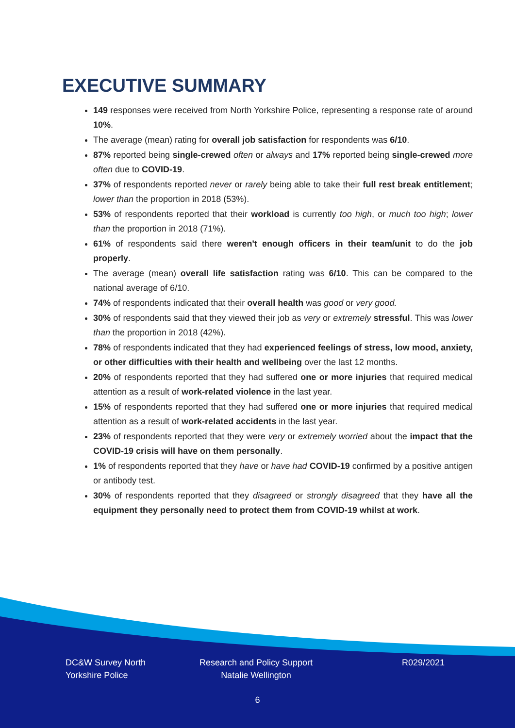EXECUTIVE SUMMARY
149 responses were received from North Yorkshire Police, representing a response rate of around 10%.
The average (mean) rating for overall job satisfaction for respondents was 6/10.
87% reported being single-crewed often or always and 17% reported being single-crewed more often due to COVID-19.
37% of respondents reported never or rarely being able to take their full rest break entitlement; lower than the proportion in 2018 (53%).
53% of respondents reported that their workload is currently too high, or much too high; lower than the proportion in 2018 (71%).
61% of respondents said there weren't enough officers in their team/unit to do the job properly.
The average (mean) overall life satisfaction rating was 6/10. This can be compared to the national average of 6/10.
74% of respondents indicated that their overall health was good or very good.
30% of respondents said that they viewed their job as very or extremely stressful. This was lower than the proportion in 2018 (42%).
78% of respondents indicated that they had experienced feelings of stress, low mood, anxiety, or other difficulties with their health and wellbeing over the last 12 months.
20% of respondents reported that they had suffered one or more injuries that required medical attention as a result of work-related violence in the last year.
15% of respondents reported that they had suffered one or more injuries that required medical attention as a result of work-related accidents in the last year.
23% of respondents reported that they were very or extremely worried about the impact that the COVID-19 crisis will have on them personally.
1% of respondents reported that they have or have had COVID-19 confirmed by a positive antigen or antibody test.
30% of respondents reported that they disagreed or strongly disagreed that they have all the equipment they personally need to protect them from COVID-19 whilst at work.
DC&W Survey North Yorkshire Police
Research and Policy Support Natalie Wellington
R029/2021
6